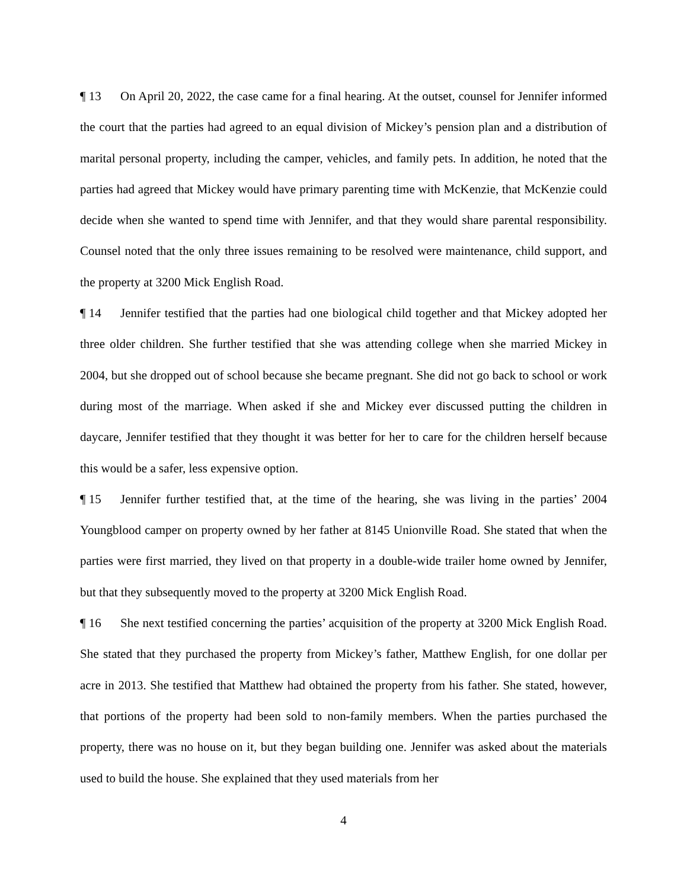¶ 13 On April 20, 2022, the case came for a final hearing. At the outset, counsel for Jennifer informed the court that the parties had agreed to an equal division of Mickey’s pension plan and a distribution of marital personal property, including the camper, vehicles, and family pets. In addition, he noted that the parties had agreed that Mickey would have primary parenting time with McKenzie, that McKenzie could decide when she wanted to spend time with Jennifer, and that they would share parental responsibility. Counsel noted that the only three issues remaining to be resolved were maintenance, child support, and the property at 3200 Mick English Road.
¶ 14 Jennifer testified that the parties had one biological child together and that Mickey adopted her three older children. She further testified that she was attending college when she married Mickey in 2004, but she dropped out of school because she became pregnant. She did not go back to school or work during most of the marriage. When asked if she and Mickey ever discussed putting the children in daycare, Jennifer testified that they thought it was better for her to care for the children herself because this would be a safer, less expensive option.
¶ 15 Jennifer further testified that, at the time of the hearing, she was living in the parties’ 2004 Youngblood camper on property owned by her father at 8145 Unionville Road. She stated that when the parties were first married, they lived on that property in a double-wide trailer home owned by Jennifer, but that they subsequently moved to the property at 3200 Mick English Road.
¶ 16 She next testified concerning the parties’ acquisition of the property at 3200 Mick English Road. She stated that they purchased the property from Mickey’s father, Matthew English, for one dollar per acre in 2013. She testified that Matthew had obtained the property from his father. She stated, however, that portions of the property had been sold to non-family members. When the parties purchased the property, there was no house on it, but they began building one. Jennifer was asked about the materials used to build the house. She explained that they used materials from her
4